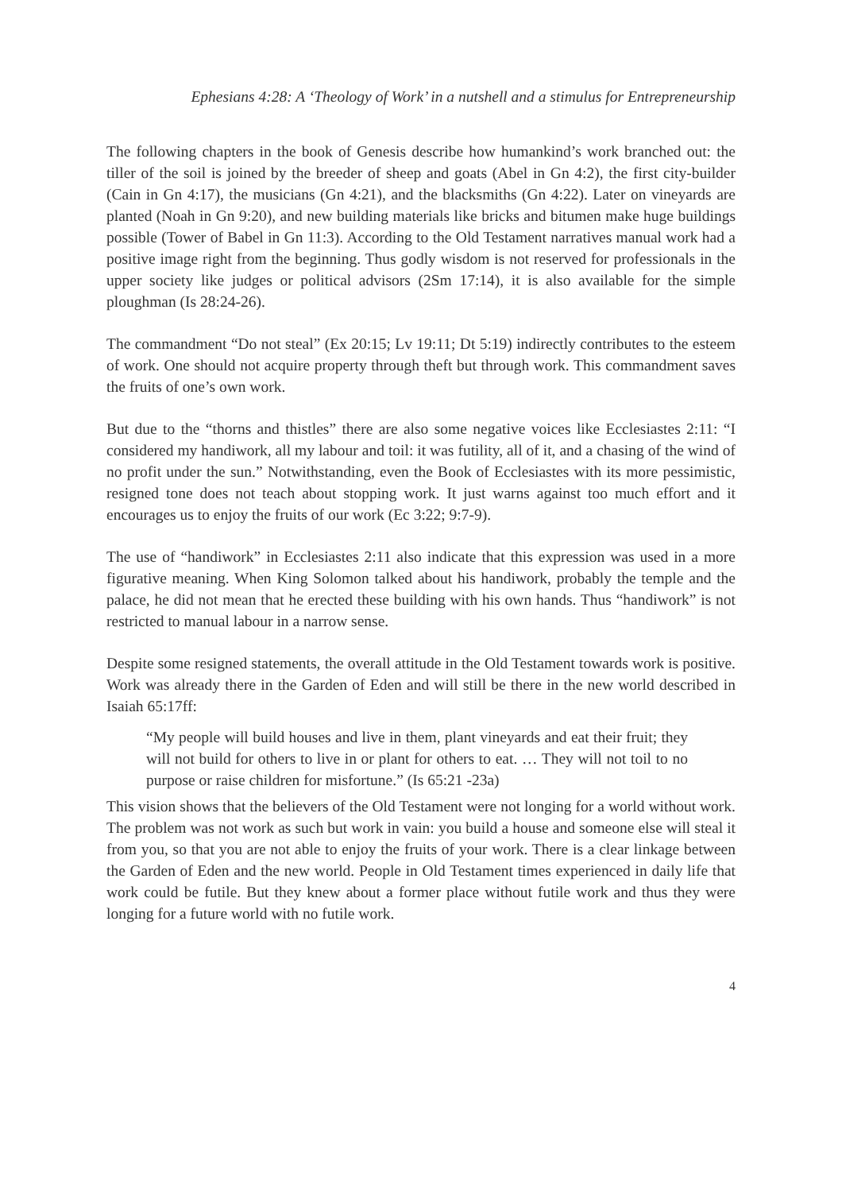Ephesians 4:28: A ‘Theology of Work’ in a nutshell and a stimulus for Entrepreneurship
The following chapters in the book of Genesis describe how humankind’s work branched out: the tiller of the soil is joined by the breeder of sheep and goats (Abel in Gn 4:2), the first city-builder (Cain in Gn 4:17), the musicians (Gn 4:21), and the blacksmiths (Gn 4:22). Later on vineyards are planted (Noah in Gn 9:20), and new building materials like bricks and bitumen make huge buildings possible (Tower of Babel in Gn 11:3). According to the Old Testament narratives manual work had a positive image right from the beginning. Thus godly wisdom is not reserved for professionals in the upper society like judges or political advisors (2Sm 17:14), it is also available for the simple ploughman (Is 28:24-26).
The commandment “Do not steal” (Ex 20:15; Lv 19:11; Dt 5:19) indirectly contributes to the esteem of work. One should not acquire property through theft but through work. This commandment saves the fruits of one’s own work.
But due to the “thorns and thistles” there are also some negative voices like Ecclesiastes 2:11: “I considered my handiwork, all my labour and toil: it was futility, all of it, and a chasing of the wind of no profit under the sun.” Notwithstanding, even the Book of Ecclesiastes with its more pessimistic, resigned tone does not teach about stopping work. It just warns against too much effort and it encourages us to enjoy the fruits of our work (Ec 3:22; 9:7-9).
The use of “handiwork” in Ecclesiastes 2:11 also indicate that this expression was used in a more figurative meaning. When King Solomon talked about his handiwork, probably the temple and the palace, he did not mean that he erected these building with his own hands. Thus “handiwork” is not restricted to manual labour in a narrow sense.
Despite some resigned statements, the overall attitude in the Old Testament towards work is positive. Work was already there in the Garden of Eden and will still be there in the new world described in Isaiah 65:17ff:
“My people will build houses and live in them, plant vineyards and eat their fruit; they will not build for others to live in or plant for others to eat. … They will not toil to no purpose or raise children for misfortune.” (Is 65:21 -23a)
This vision shows that the believers of the Old Testament were not longing for a world without work. The problem was not work as such but work in vain: you build a house and someone else will steal it from you, so that you are not able to enjoy the fruits of your work. There is a clear linkage between the Garden of Eden and the new world. People in Old Testament times experienced in daily life that work could be futile. But they knew about a former place without futile work and thus they were longing for a future world with no futile work.
4